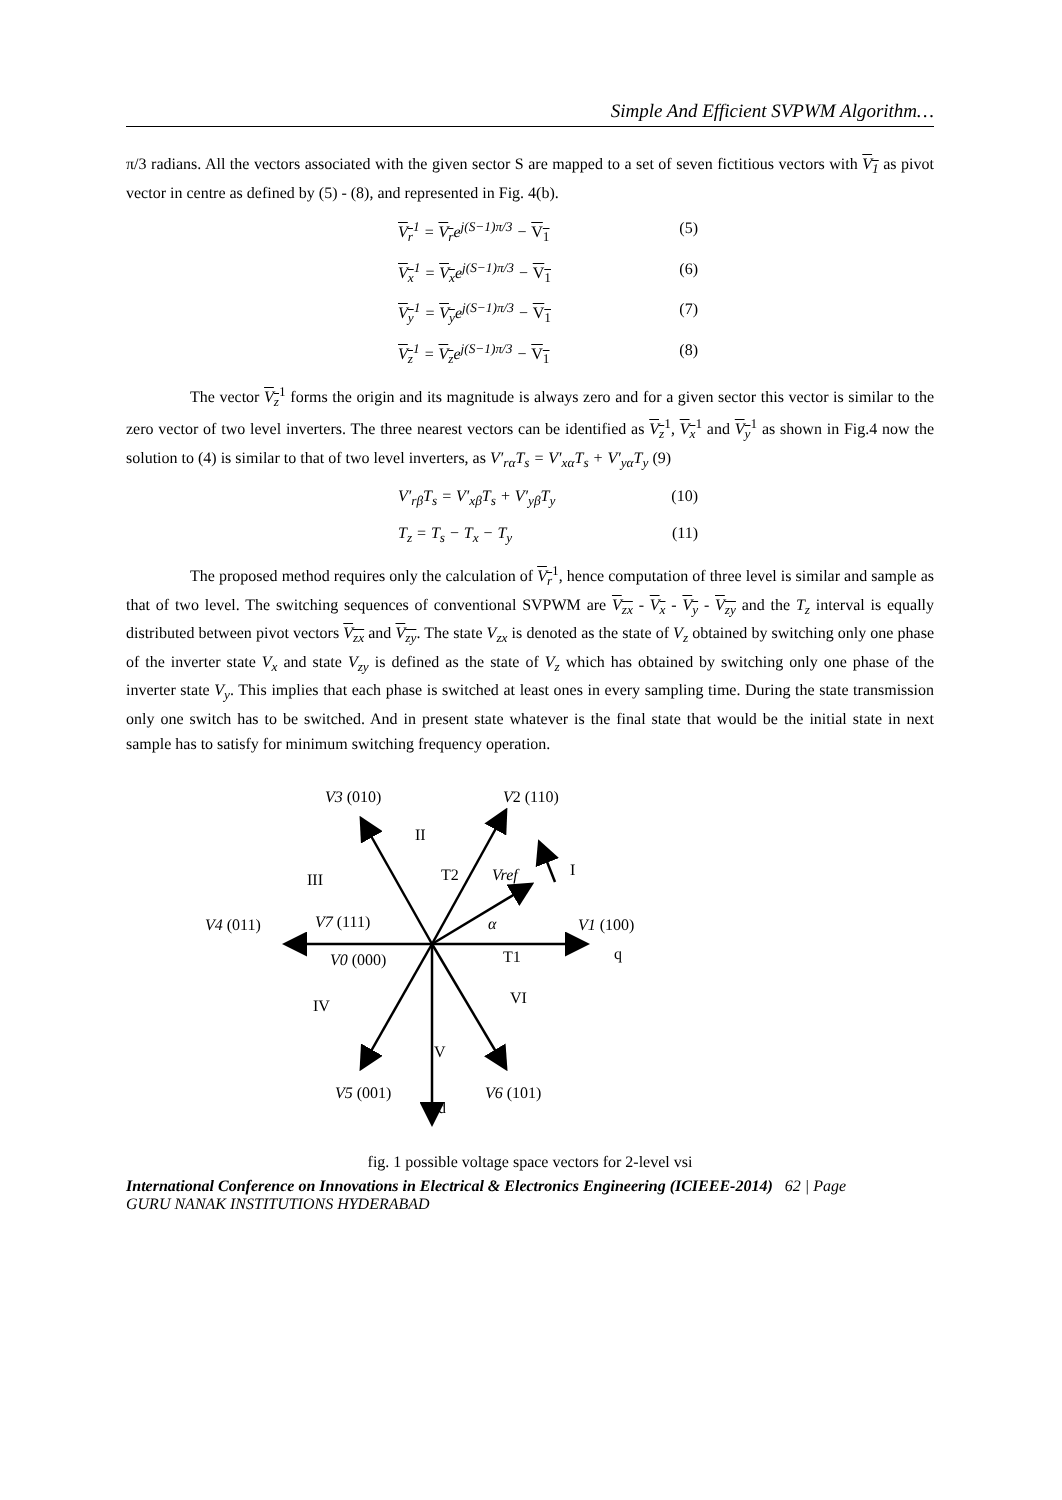Simple And Efficient SVPWM Algorithm…
π/3 radians. All the vectors associated with the given sector S are mapped to a set of seven fictitious vectors with V<sub>1</sub> as pivot vector in centre as defined by (5) - (8), and represented in Fig. 4(b).
V<sub>r</sub><sup>1</sup> = V<sub>r</sub>e<sup>j(S−1)π/3</sup> − V<sub>1</sub> (5)
V<sub>x</sub><sup>1</sup> = V<sub>x</sub>e<sup>j(S−1)π/3</sup> − V<sub>1</sub> (6)
V<sub>y</sub><sup>1</sup> = V<sub>y</sub>e<sup>j(S−1)π/3</sup> − V<sub>1</sub> (7)
V<sub>z</sub><sup>1</sup> = V<sub>z</sub>e<sup>j(S−1)π/3</sup> − V<sub>1</sub> (8)
The vector V<sub>z</sub><sup>1</sup> forms the origin and its magnitude is always zero and for a given sector this vector is similar to the zero vector of two level inverters. The three nearest vectors can be identified as V<sub>z</sub><sup>1</sup>, V<sub>x</sub><sup>1</sup> and V<sub>y</sub><sup>1</sup> as shown in Fig.4 now the solution to (4) is similar to that of two level inverters, as V′<sub>rα</sub>T<sub>s</sub> = V′<sub>xα</sub>T<sub>s</sub> + V′<sub>yα</sub>T<sub>y</sub> (9)
V′<sub>rβ</sub>T<sub>s</sub> = V′<sub>xβ</sub>T<sub>s</sub> + V′<sub>yβ</sub>T<sub>y</sub> (10)
T<sub>z</sub> = T<sub>s</sub> − T<sub>x</sub> − T<sub>y</sub> (11)
The proposed method requires only the calculation of V<sub>r</sub><sup>1</sup>, hence computation of three level is similar and sample as that of two level. The switching sequences of conventional SVPWM are V<sub>zx</sub> - V<sub>x</sub> - V<sub>y</sub> - V<sub>zy</sub> and the T<sub>z</sub> interval is equally distributed between pivot vectors V<sub>zx</sub> and V<sub>zy</sub>. The state V<sub>zx</sub> is denoted as the state of V<sub>z</sub> obtained by switching only one phase of the inverter state V<sub>x</sub> and state V<sub>zy</sub> is defined as the state of V<sub>z</sub> which has obtained by switching only one phase of the inverter state V<sub>y</sub>. This implies that each phase is switched at least ones in every sampling time. During the state transmission only one switch has to be switched. And in present state whatever is the final state that would be the initial state in next sample has to satisfy for minimum switching frequency operation.
V3 (010)
V2 (110)
II
I
III
T2
Vref
V4 (011)
V7 (111)
α
V1 (100)
V0 (000)
T1
q
VI
IV
V
V5 (001)
V6 (101)
d
fig. 1 possible voltage space vectors for 2-level vsi
International Conference on Innovations in Electrical & Electronics Engineering (ICIEEE-2014) 62 | Page
GURU NANAK INSTITUTIONS HYDERABAD